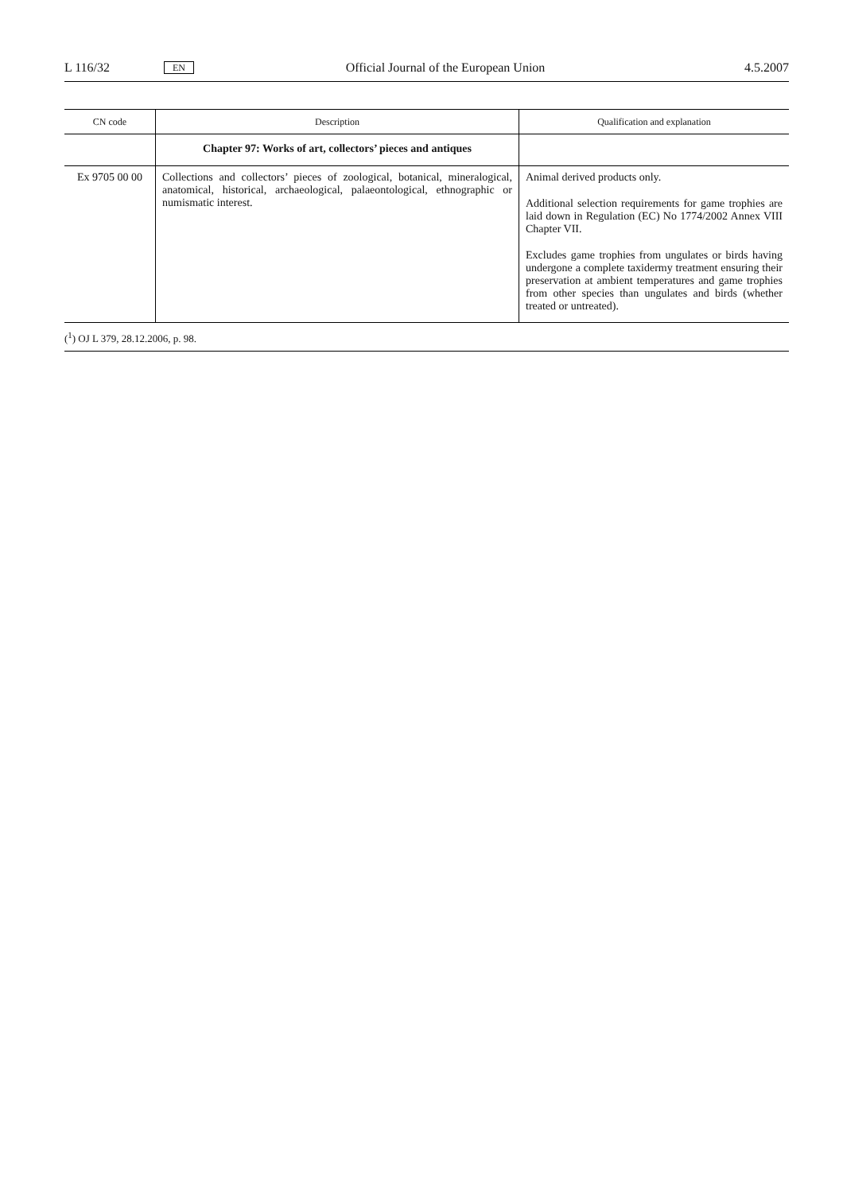L 116/32 EN Official Journal of the European Union 4.5.2007
| CN code | Description | Qualification and explanation |
| --- | --- | --- |
| | Chapter 97: Works of art, collectors’ pieces and antiques | |
| Ex 9705 00 00 | Collections and collectors’ pieces of zoological, botanical, mineralogical, anatomical, historical, archaeological, palaeontological, ethnographic or numismatic interest. | Animal derived products only. Additional selection requirements for game trophies are laid down in Regulation (EC) No 1774/2002 Annex VIII Chapter VII. Excludes game trophies from ungulates or birds having undergone a complete taxidermy treatment ensuring their preservation at ambient temperatures and game trophies from other species than ungulates and birds (whether treated or untreated). |
| (<sup>1</sup>) OJ L 379, 28.12.2006, p. 98. | | |